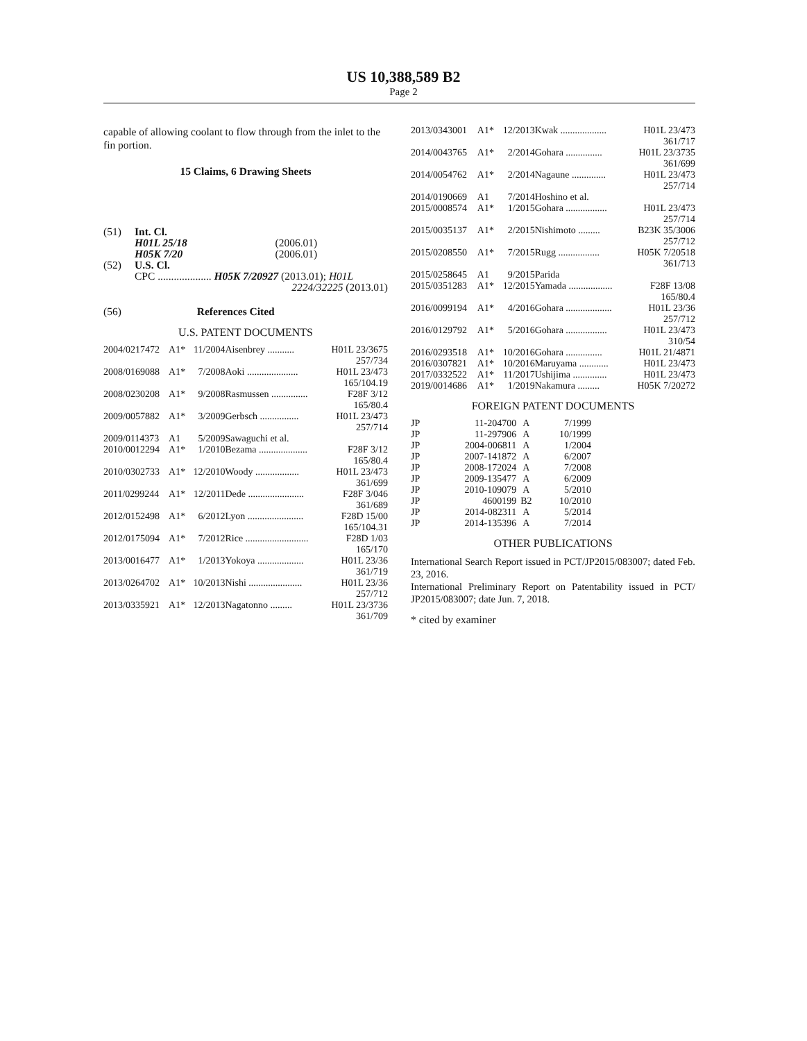US 10,388,589 B2
Page 2
capable of allowing coolant to flow through from the inlet to the fin portion.
15 Claims, 6 Drawing Sheets
| (51) | Int. Cl. | |
| | H01L 25/18 | (2006.01) |
| | H05K 7/20 | (2006.01) |
| (52) | U.S. Cl. | |
| | CPC .................... H05K 7/20927 (2013.01); H01L | |
| | 2224/32225 (2013.01) | |
(56) References Cited
U.S. PATENT DOCUMENTS
| 2004/0217472 | A1* | 11/2004 | Aisenbrey ........... | H01L 23/3675 |
| 257/734 | | | | |
| 2008/0169088 | A1* | 7/2008 | Aoki ..................... | H01L 23/473 |
| 165/104.19 | | | | |
| 2008/0230208 | A1* | 9/2008 | Rasmussen ............... | F28F 3/12 |
| 165/80.4 | | | | |
| 2009/0057882 | A1* | 3/2009 | Gerbsch ................ | H01L 23/473 |
| 257/714 | | | | |
| 2009/0114373 | A1 | 5/2009 | Sawaguchi et al. | |
| 2010/0012294 | A1* | 1/2010 | Bezama .................... | F28F 3/12 |
| 165/80.4 | | | | |
| 2010/0302733 | A1* | 12/2010 | Woody .................. | H01L 23/473 |
| 361/699 | | | | |
| 2011/0299244 | A1* | 12/2011 | Dede ....................... | F28F 3/046 |
| 361/689 | | | | |
| 2012/0152498 | A1* | 6/2012 | Lyon ....................... | F28D 15/00 |
| 165/104.31 | | | | |
| 2012/0175094 | A1* | 7/2012 | Rice .......................... | F28D 1/03 |
| 165/170 | | | | |
| 2013/0016477 | A1* | 1/2013 | Yokoya ................... | H01L 23/36 |
| 361/719 | | | | |
| 2013/0264702 | A1* | 10/2013 | Nishi ...................... | H01L 23/36 |
| 257/712 | | | | |
| 2013/0335921 | A1* | 12/2013 | Nagatonno ......... | H01L 23/3736 |
| 361/709 | | | | |
| 2013/0343001 | A1* | 12/2013 | Kwak ................... | H01L 23/473 |
| 361/717 | | | | |
| 2014/0043765 | A1* | 2/2014 | Gohara ............... | H01L 23/3735 |
| 361/699 | | | | |
| 2014/0054762 | A1* | 2/2014 | Nagaune .............. | H01L 23/473 |
| 257/714 | | | | |
| 2014/0190669 | A1 | 7/2014 | Hoshino et al. | |
| 2015/0008574 | A1* | 1/2015 | Gohara ................. | H01L 23/473 |
| 257/714 | | | | |
| 2015/0035137 | A1* | 2/2015 | Nishimoto ......... | B23K 35/3006 |
| 257/712 | | | | |
| 2015/0208550 | A1* | 7/2015 | Rugg ................. | H05K 7/20518 |
| 361/713 | | | | |
| 2015/0258645 | A1 | 9/2015 | Parida | |
| 2015/0351283 | A1* | 12/2015 | Yamada .................. | F28F 13/08 |
| 165/80.4 | | | | |
| 2016/0099194 | A1* | 4/2016 | Gohara ................... | H01L 23/36 |
| 257/712 | | | | |
| 2016/0129792 | A1* | 5/2016 | Gohara ................. | H01L 23/473 |
| 310/54 | | | | |
| 2016/0293518 | A1* | 10/2016 | Gohara ............... | H01L 21/4871 |
| 2016/0307821 | A1* | 10/2016 | Maruyama ............ | H01L 23/473 |
| 2017/0332522 | A1* | 11/2017 | Ushijima .............. | H01L 23/473 |
| 2019/0014686 | A1* | 1/2019 | Nakamura ......... | H05K 7/20272 |
FOREIGN PATENT DOCUMENTS
| JP | 11-204700 | A | 7/1999 |
| JP | 11-297906 | A | 10/1999 |
| JP | 2004-006811 | A | 1/2004 |
| JP | 2007-141872 | A | 6/2007 |
| JP | 2008-172024 | A | 7/2008 |
| JP | 2009-135477 | A | 6/2009 |
| JP | 2010-109079 | A | 5/2010 |
| JP | 4600199 | B2 | 10/2010 |
| JP | 2014-082311 | A | 5/2014 |
| JP | 2014-135396 | A | 7/2014 |
OTHER PUBLICATIONS
International Search Report issued in PCT/JP2015/083007; dated Feb. 23, 2016.
International Preliminary Report on Patentability issued in PCT/ JP2015/083007; date Jun. 7, 2018.
* cited by examiner